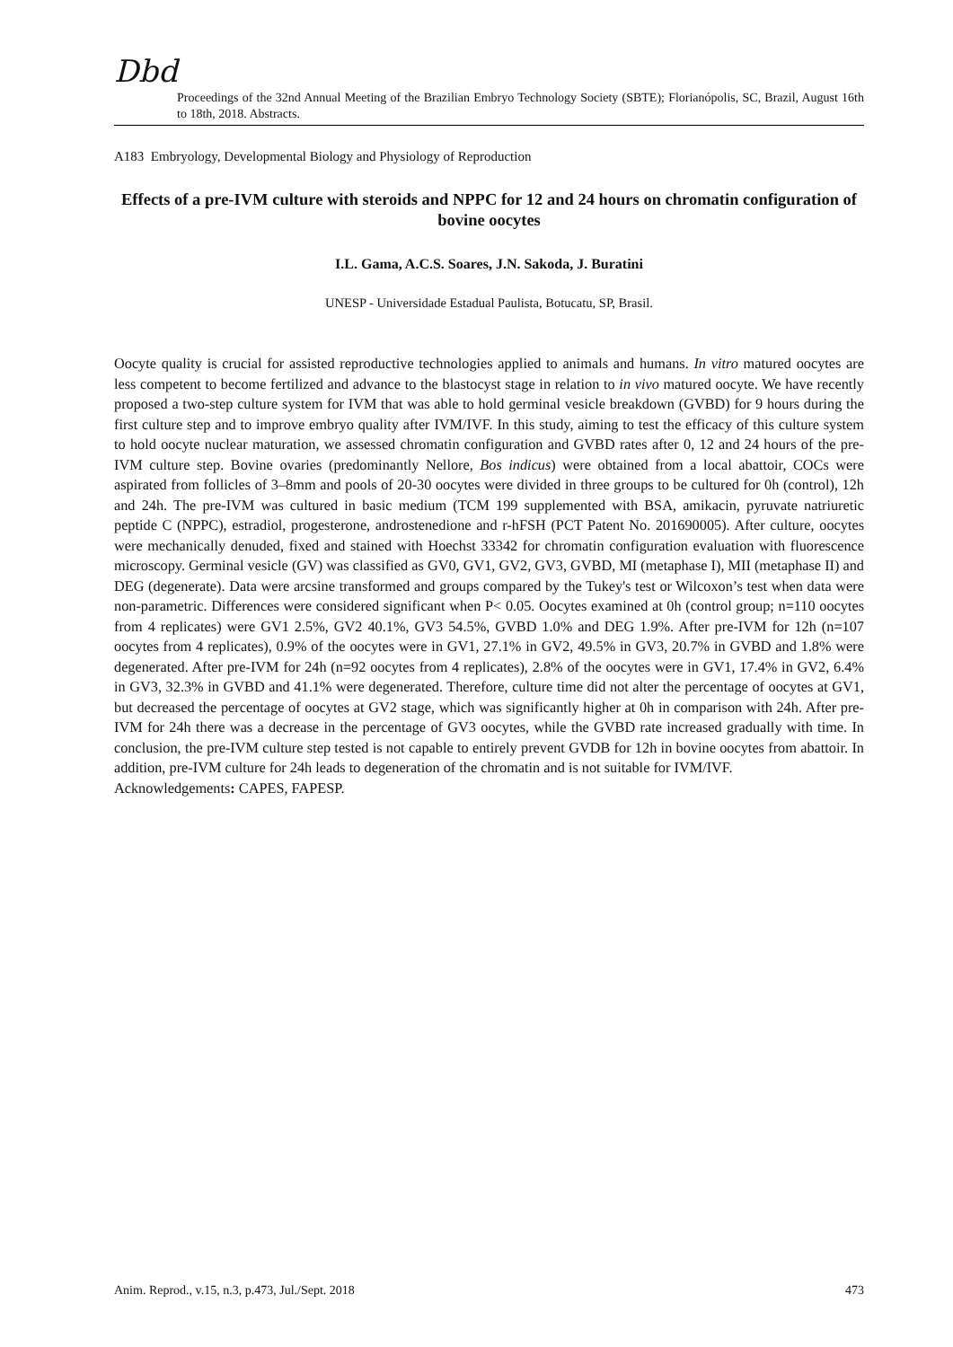Dbd
Proceedings of the 32nd Annual Meeting of the Brazilian Embryo Technology Society (SBTE); Florianópolis, SC, Brazil, August 16th to 18th, 2018. Abstracts.
A183 Embryology, Developmental Biology and Physiology of Reproduction
Effects of a pre-IVM culture with steroids and NPPC for 12 and 24 hours on chromatin configuration of bovine oocytes
I.L. Gama, A.C.S. Soares, J.N. Sakoda, J. Buratini
UNESP - Universidade Estadual Paulista, Botucatu, SP, Brasil.
Oocyte quality is crucial for assisted reproductive technologies applied to animals and humans. In vitro matured oocytes are less competent to become fertilized and advance to the blastocyst stage in relation to in vivo matured oocyte. We have recently proposed a two-step culture system for IVM that was able to hold germinal vesicle breakdown (GVBD) for 9 hours during the first culture step and to improve embryo quality after IVM/IVF. In this study, aiming to test the efficacy of this culture system to hold oocyte nuclear maturation, we assessed chromatin configuration and GVBD rates after 0, 12 and 24 hours of the pre-IVM culture step. Bovine ovaries (predominantly Nellore, Bos indicus) were obtained from a local abattoir, COCs were aspirated from follicles of 3–8mm and pools of 20-30 oocytes were divided in three groups to be cultured for 0h (control), 12h and 24h. The pre-IVM was cultured in basic medium (TCM 199 supplemented with BSA, amikacin, pyruvate natriuretic peptide C (NPPC), estradiol, progesterone, androstenedione and r-hFSH (PCT Patent No. 201690005). After culture, oocytes were mechanically denuded, fixed and stained with Hoechst 33342 for chromatin configuration evaluation with fluorescence microscopy. Germinal vesicle (GV) was classified as GV0, GV1, GV2, GV3, GVBD, MI (metaphase I), MII (metaphase II) and DEG (degenerate). Data were arcsine transformed and groups compared by the Tukey's test or Wilcoxon’s test when data were non-parametric. Differences were considered significant when P< 0.05. Oocytes examined at 0h (control group; n=110 oocytes from 4 replicates) were GV1 2.5%, GV2 40.1%, GV3 54.5%, GVBD 1.0% and DEG 1.9%. After pre-IVM for 12h (n=107 oocytes from 4 replicates), 0.9% of the oocytes were in GV1, 27.1% in GV2, 49.5% in GV3, 20.7% in GVBD and 1.8% were degenerated. After pre-IVM for 24h (n=92 oocytes from 4 replicates), 2.8% of the oocytes were in GV1, 17.4% in GV2, 6.4% in GV3, 32.3% in GVBD and 41.1% were degenerated. Therefore, culture time did not alter the percentage of oocytes at GV1, but decreased the percentage of oocytes at GV2 stage, which was significantly higher at 0h in comparison with 24h. After pre-IVM for 24h there was a decrease in the percentage of GV3 oocytes, while the GVBD rate increased gradually with time. In conclusion, the pre-IVM culture step tested is not capable to entirely prevent GVDB for 12h in bovine oocytes from abattoir. In addition, pre-IVM culture for 24h leads to degeneration of the chromatin and is not suitable for IVM/IVF.
Acknowledgements: CAPES, FAPESP.
Anim. Reprod., v.15, n.3, p.473, Jul./Sept. 2018 473